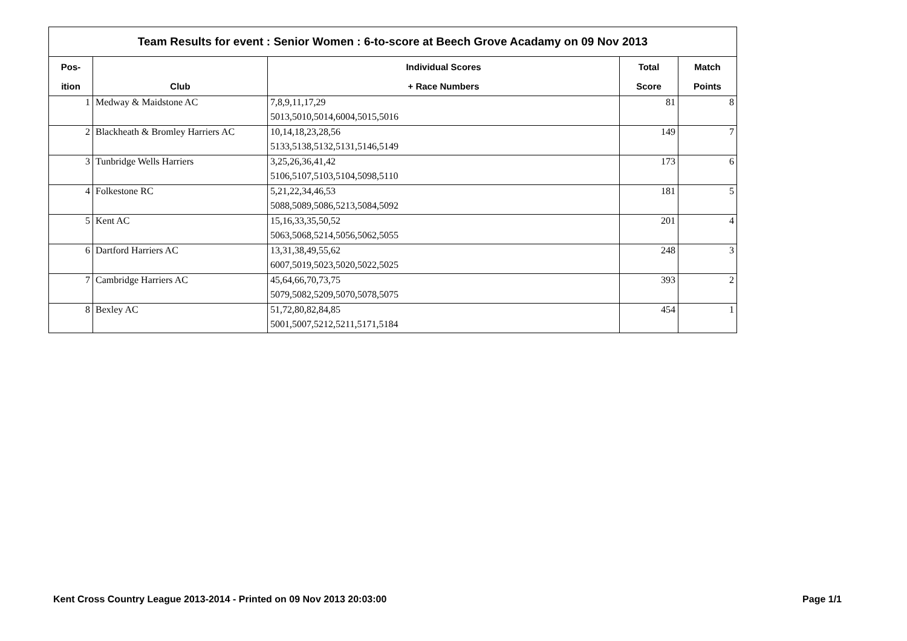| Team Results for event : Senior Women : 6-to-score at Beech Grove Acadamy on 09 Nov 2013 | | | | |
| --- | --- | --- | --- | --- |
| Pos- | | Individual Scores | Total | Match |
| ition | Club | + Race Numbers | Score | Points |
| 1 | Medway & Maidstone AC | 7,8,9,11,17,29 | 81 | 8 |
| | | 5013,5010,5014,6004,5015,5016 | | |
| 2 | Blackheath & Bromley Harriers AC | 10,14,18,23,28,56 | 149 | 7 |
| | | 5133,5138,5132,5131,5146,5149 | | |
| 3 | Tunbridge Wells Harriers | 3,25,26,36,41,42 | 173 | 6 |
| | | 5106,5107,5103,5104,5098,5110 | | |
| 4 | Folkestone RC | 5,21,22,34,46,53 | 181 | 5 |
| | | 5088,5089,5086,5213,5084,5092 | | |
| 5 | Kent AC | 15,16,33,35,50,52 | 201 | 4 |
| | | 5063,5068,5214,5056,5062,5055 | | |
| 6 | Dartford Harriers AC | 13,31,38,49,55,62 | 248 | 3 |
| | | 6007,5019,5023,5020,5022,5025 | | |
| 7 | Cambridge Harriers AC | 45,64,66,70,73,75 | 393 | 2 |
| | | 5079,5082,5209,5070,5078,5075 | | |
| 8 | Bexley AC | 51,72,80,82,84,85 | 454 | 1 |
| | | 5001,5007,5212,5211,5171,5184 | | |
Kent Cross Country League 2013-2014 - Printed on 09 Nov 2013 20:03:00 Page 1/1